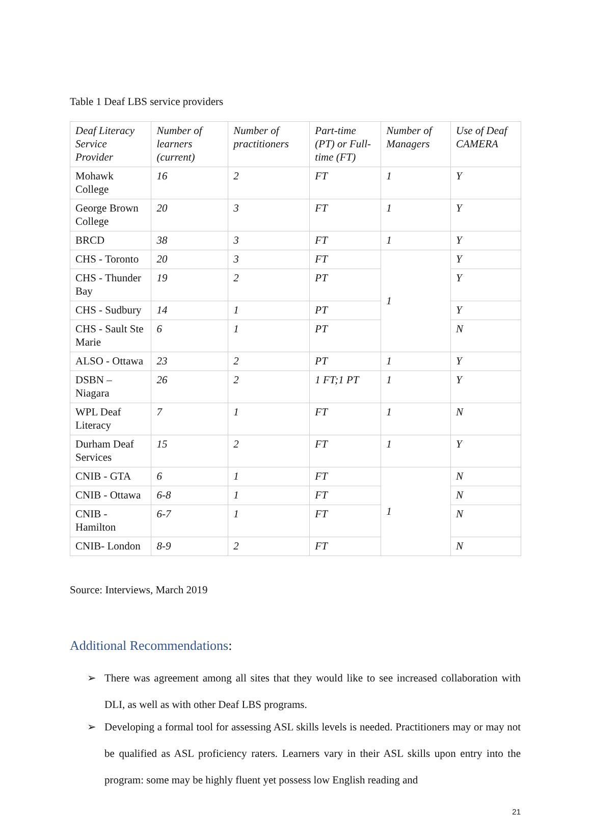Table 1 Deaf LBS service providers
| Deaf Literacy Service Provider | Number of learners (current) | Number of practitioners | Part-time (PT) or Full-time (FT) | Number of Managers | Use of Deaf CAMERA |
| Mohawk College | 16 | 2 | FT | 1 | Y |
| George Brown College | 20 | 3 | FT | 1 | Y |
| BRCD | 38 | 3 | FT | 1 | Y |
| CHS - Toronto | 20 | 3 | FT | 1 | Y |
| CHS - Thunder Bay | 19 | 2 | PT | | Y |
| CHS - Sudbury | 14 | 1 | PT | | Y |
| CHS - Sault Ste Marie | 6 | 1 | PT | | N |
| ALSO - Ottawa | 23 | 2 | PT | 1 | Y |
| DSBN – Niagara | 26 | 2 | 1 FT;1 PT | 1 | Y |
| WPL Deaf Literacy | 7 | 1 | FT | 1 | N |
| Durham Deaf Services | 15 | 2 | FT | 1 | Y |
| CNIB - GTA | 6 | 1 | FT | 1 | N |
| CNIB - Ottawa | 6-8 | 1 | FT | | N |
| CNIB - Hamilton | 6-7 | 1 | FT | | N |
| CNIB- London | 8-9 | 2 | FT | | N |
Source: Interviews, March 2019
Additional Recommendations:
➢ There was agreement among all sites that they would like to see increased collaboration with DLI, as well as with other Deaf LBS programs.
➢ Developing a formal tool for assessing ASL skills levels is needed. Practitioners may or may not be qualified as ASL proficiency raters. Learners vary in their ASL skills upon entry into the program: some may be highly fluent yet possess low English reading and
21